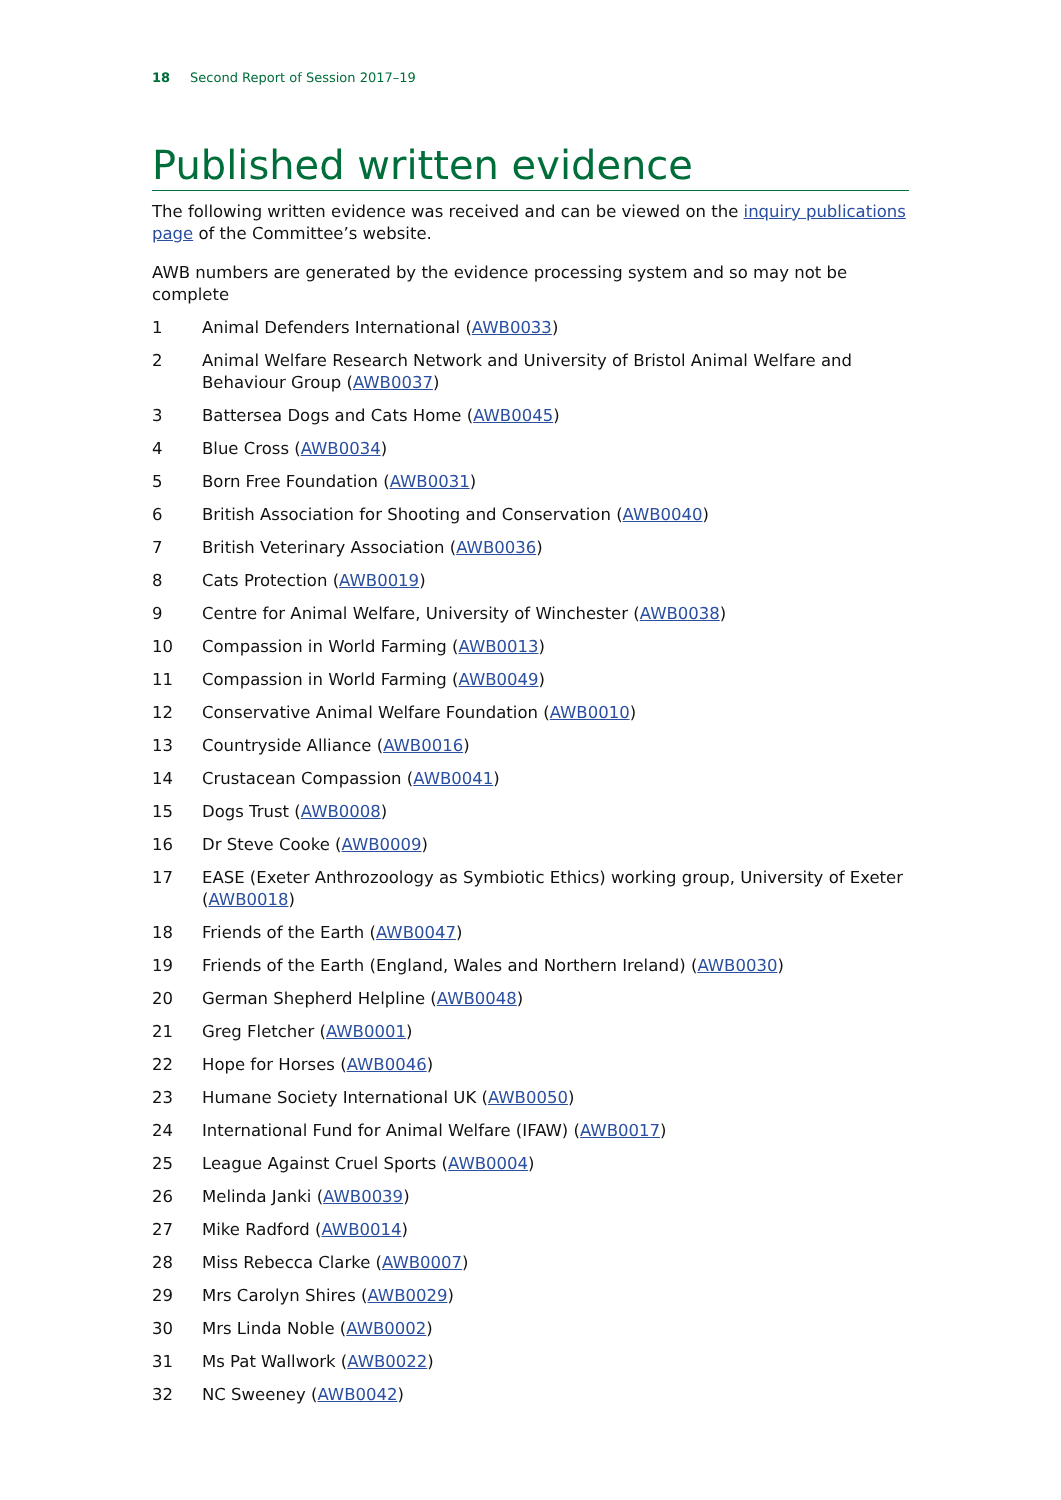18 Second Report of Session 2017–19
Published written evidence
The following written evidence was received and can be viewed on the inquiry publications page of the Committee’s website.
AWB numbers are generated by the evidence processing system and so may not be complete
1 Animal Defenders International (AWB0033)
2 Animal Welfare Research Network and University of Bristol Animal Welfare and Behaviour Group (AWB0037)
3 Battersea Dogs and Cats Home (AWB0045)
4 Blue Cross (AWB0034)
5 Born Free Foundation (AWB0031)
6 British Association for Shooting and Conservation (AWB0040)
7 British Veterinary Association (AWB0036)
8 Cats Protection (AWB0019)
9 Centre for Animal Welfare, University of Winchester (AWB0038)
10 Compassion in World Farming (AWB0013)
11 Compassion in World Farming (AWB0049)
12 Conservative Animal Welfare Foundation (AWB0010)
13 Countryside Alliance (AWB0016)
14 Crustacean Compassion (AWB0041)
15 Dogs Trust (AWB0008)
16 Dr Steve Cooke (AWB0009)
17 EASE (Exeter Anthrozoology as Symbiotic Ethics) working group, University of Exeter (AWB0018)
18 Friends of the Earth (AWB0047)
19 Friends of the Earth (England, Wales and Northern Ireland) (AWB0030)
20 German Shepherd Helpline (AWB0048)
21 Greg Fletcher (AWB0001)
22 Hope for Horses (AWB0046)
23 Humane Society International UK (AWB0050)
24 International Fund for Animal Welfare (IFAW) (AWB0017)
25 League Against Cruel Sports (AWB0004)
26 Melinda Janki (AWB0039)
27 Mike Radford (AWB0014)
28 Miss Rebecca Clarke (AWB0007)
29 Mrs Carolyn Shires (AWB0029)
30 Mrs Linda Noble (AWB0002)
31 Ms Pat Wallwork (AWB0022)
32 NC Sweeney (AWB0042)